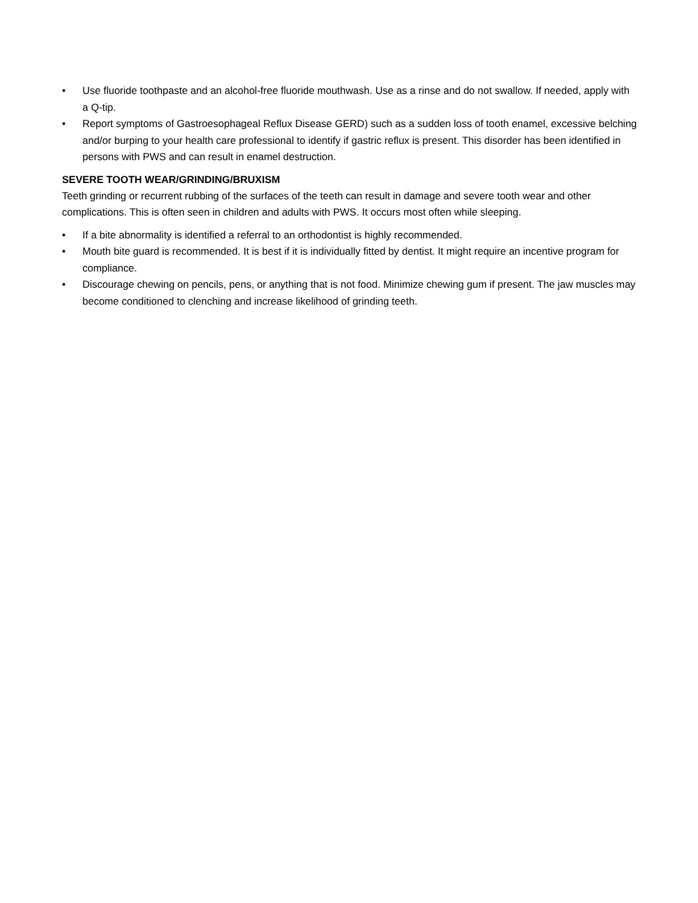• Use fluoride toothpaste and an alcohol-free fluoride mouthwash. Use as a rinse and do not swallow. If needed, apply with a Q-tip.
• Report symptoms of Gastroesophageal Reflux Disease GERD) such as a sudden loss of tooth enamel, excessive belching and/or burping to your health care professional to identify if gastric reflux is present. This disorder has been identified in persons with PWS and can result in enamel destruction.
SEVERE TOOTH WEAR/GRINDING/BRUXISM
Teeth grinding or recurrent rubbing of the surfaces of the teeth can result in damage and severe tooth wear and other complications. This is often seen in children and adults with PWS. It occurs most often while sleeping.
• If a bite abnormality is identified a referral to an orthodontist is highly recommended.
• Mouth bite guard is recommended. It is best if it is individually fitted by dentist. It might require an incentive program for compliance.
• Discourage chewing on pencils, pens, or anything that is not food. Minimize chewing gum if present. The jaw muscles may become conditioned to clenching and increase likelihood of grinding teeth.